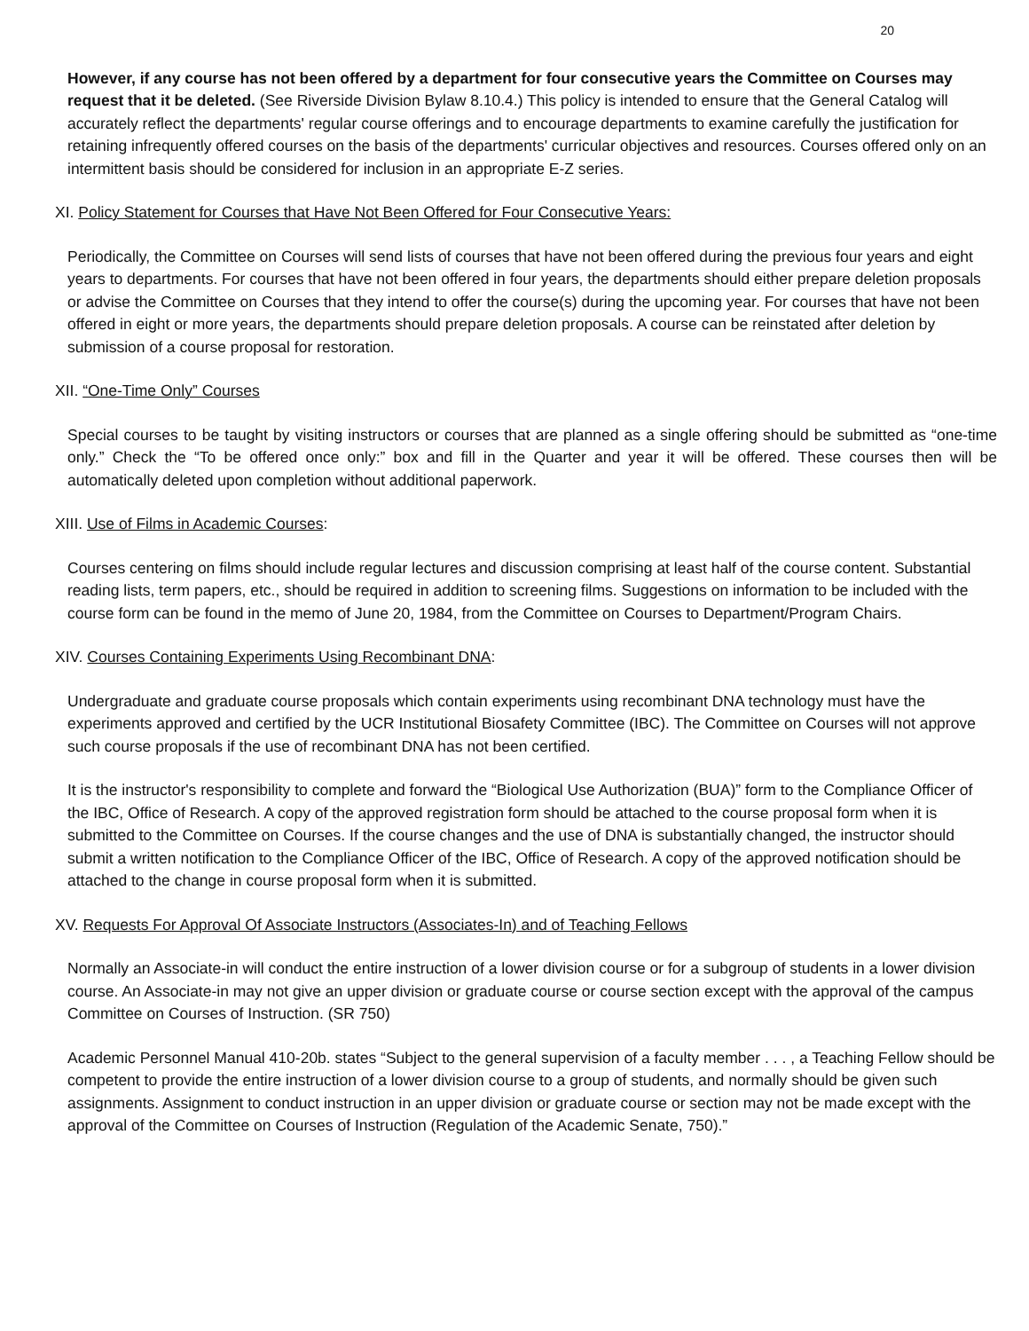20
However, if any course has not been offered by a department for four consecutive years the Committee on Courses may request that it be deleted. (See Riverside Division Bylaw 8.10.4.) This policy is intended to ensure that the General Catalog will accurately reflect the departments' regular course offerings and to encourage departments to examine carefully the justification for retaining infrequently offered courses on the basis of the departments' curricular objectives and resources. Courses offered only on an intermittent basis should be considered for inclusion in an appropriate E-Z series.
XI. Policy Statement for Courses that Have Not Been Offered for Four Consecutive Years:
Periodically, the Committee on Courses will send lists of courses that have not been offered during the previous four years and eight years to departments. For courses that have not been offered in four years, the departments should either prepare deletion proposals or advise the Committee on Courses that they intend to offer the course(s) during the upcoming year. For courses that have not been offered in eight or more years, the departments should prepare deletion proposals. A course can be reinstated after deletion by submission of a course proposal for restoration.
XII. “One-Time Only” Courses
Special courses to be taught by visiting instructors or courses that are planned as a single offering should be submitted as “one-time only.” Check the “To be offered once only:” box and fill in the Quarter and year it will be offered. These courses then will be automatically deleted upon completion without additional paperwork.
XIII. Use of Films in Academic Courses:
Courses centering on films should include regular lectures and discussion comprising at least half of the course content. Substantial reading lists, term papers, etc., should be required in addition to screening films. Suggestions on information to be included with the course form can be found in the memo of June 20, 1984, from the Committee on Courses to Department/Program Chairs.
XIV. Courses Containing Experiments Using Recombinant DNA:
Undergraduate and graduate course proposals which contain experiments using recombinant DNA technology must have the experiments approved and certified by the UCR Institutional Biosafety Committee (IBC). The Committee on Courses will not approve such course proposals if the use of recombinant DNA has not been certified.
It is the instructor's responsibility to complete and forward the “Biological Use Authorization (BUA)” form to the Compliance Officer of the IBC, Office of Research. A copy of the approved registration form should be attached to the course proposal form when it is submitted to the Committee on Courses. If the course changes and the use of DNA is substantially changed, the instructor should submit a written notification to the Compliance Officer of the IBC, Office of Research. A copy of the approved notification should be attached to the change in course proposal form when it is submitted.
XV. Requests For Approval Of Associate Instructors (Associates-In) and of Teaching Fellows
Normally an Associate-in will conduct the entire instruction of a lower division course or for a subgroup of students in a lower division course. An Associate-in may not give an upper division or graduate course or course section except with the approval of the campus Committee on Courses of Instruction. (SR 750)
Academic Personnel Manual 410-20b. states “Subject to the general supervision of a faculty member . . . , a Teaching Fellow should be competent to provide the entire instruction of a lower division course to a group of students, and normally should be given such assignments. Assignment to conduct instruction in an upper division or graduate course or section may not be made except with the approval of the Committee on Courses of Instruction (Regulation of the Academic Senate, 750).”